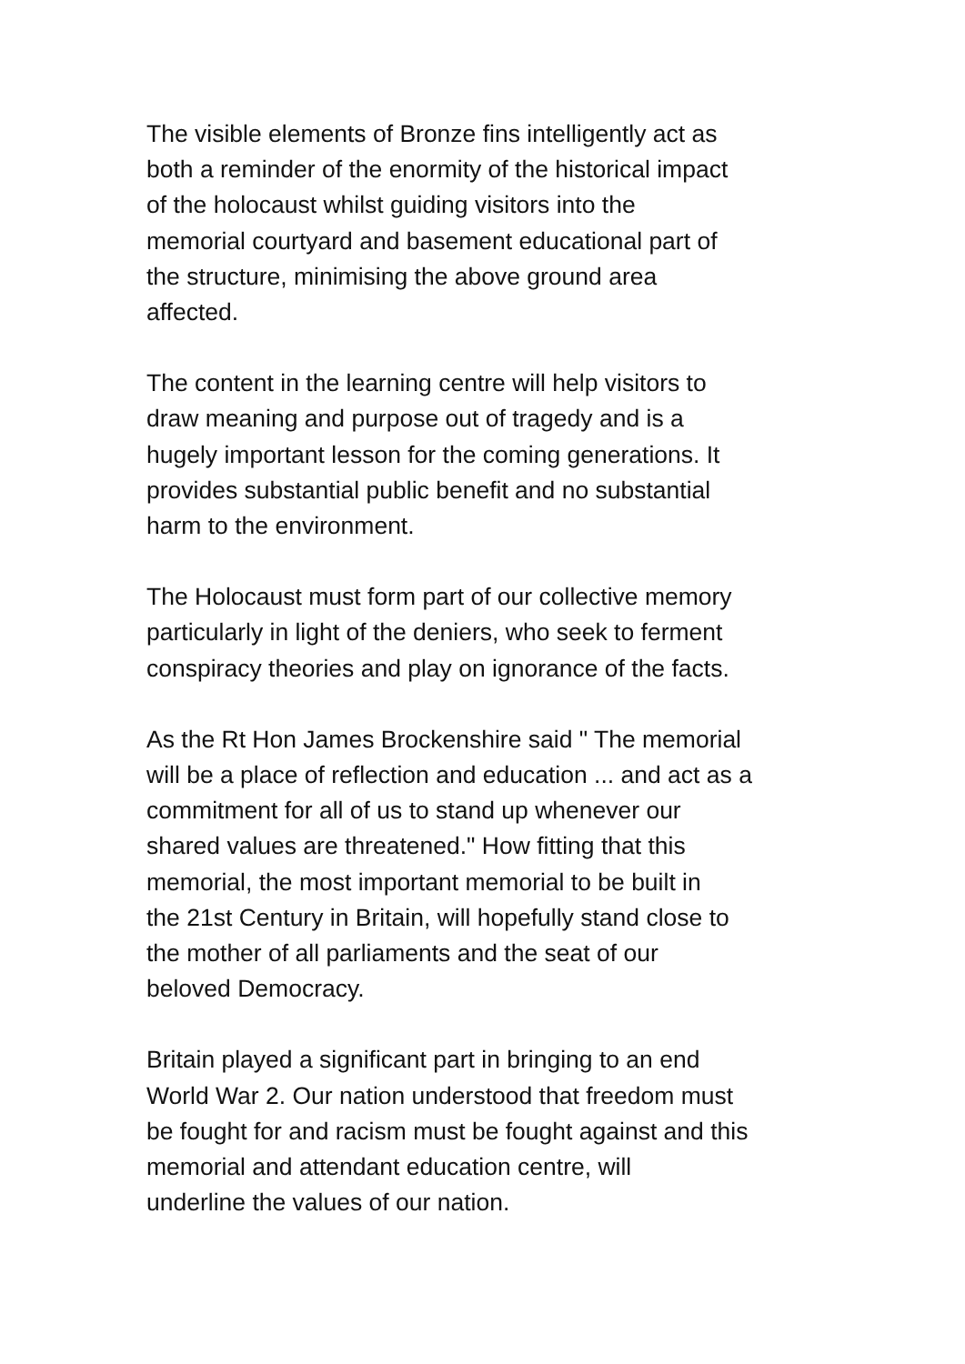The visible elements of Bronze fins intelligently act as
both a reminder of the enormity of the historical impact
of the holocaust whilst guiding visitors into the
memorial courtyard and basement educational part of
the structure, minimising the above ground area
affected.
The content in the learning centre will help visitors to
draw meaning and purpose out of tragedy and is a
hugely important lesson for the coming generations. It
provides substantial public benefit and no substantial
harm to the environment.
The Holocaust must form part of our collective memory
particularly in light of the deniers, who seek to ferment
conspiracy theories and play on ignorance of the facts.
As the Rt Hon James Brockenshire said " The memorial
will be a place of reflection and education ... and act as a
commitment for all of us to stand up whenever our
shared values are threatened." How fitting that this
memorial, the most important memorial to be built in
the 21st Century in Britain, will hopefully stand close to
the mother of all parliaments and the seat of our
beloved Democracy.
Britain played a significant part in bringing to an end
World War 2. Our nation understood that freedom must
be fought for and racism must be fought against and this
memorial and attendant education centre, will
underline the values of our nation.